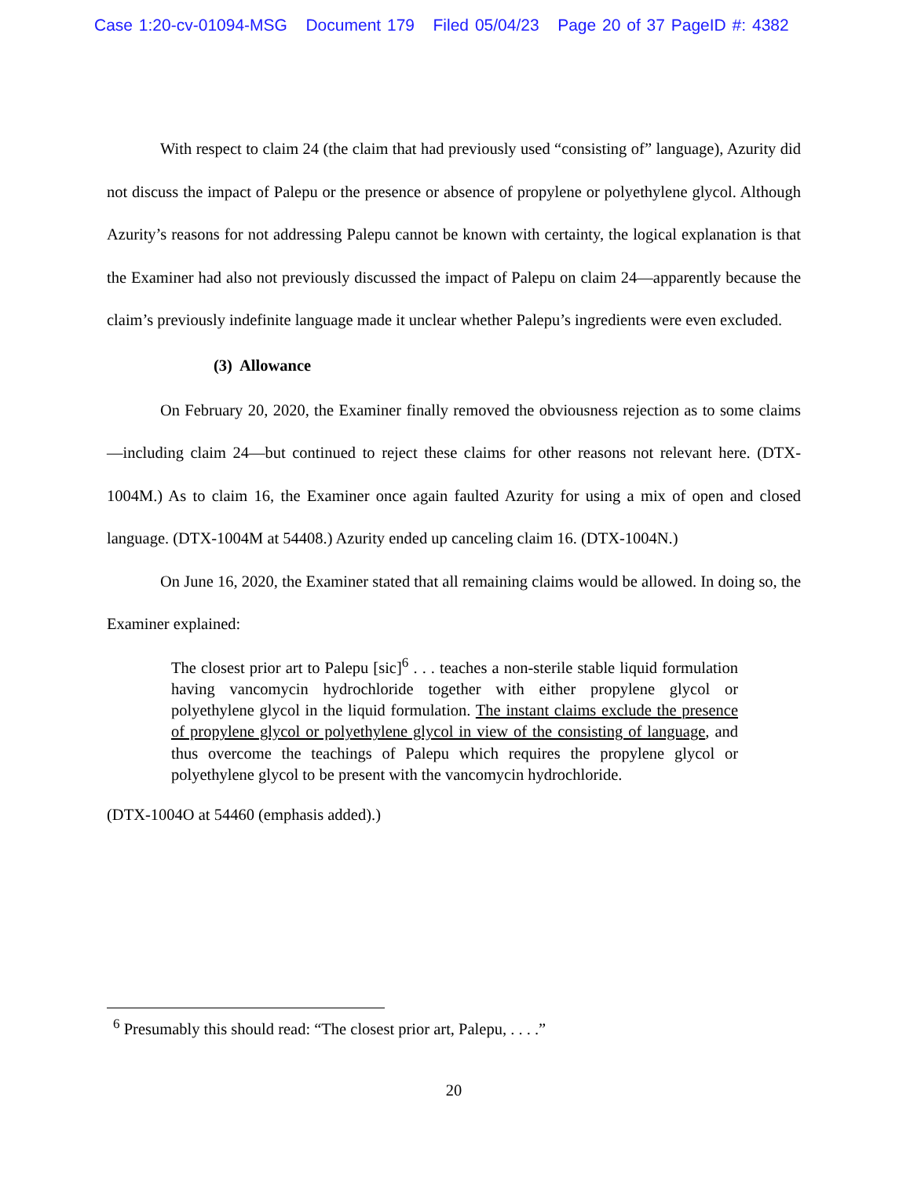Case 1:20-cv-01094-MSG Document 179 Filed 05/04/23 Page 20 of 37 PageID #: 4382
With respect to claim 24 (the claim that had previously used “consisting of” language), Azurity did not discuss the impact of Palepu or the presence or absence of propylene or polyethylene glycol. Although Azurity’s reasons for not addressing Palepu cannot be known with certainty, the logical explanation is that the Examiner had also not previously discussed the impact of Palepu on claim 24—apparently because the claim’s previously indefinite language made it unclear whether Palepu’s ingredients were even excluded.
(3) Allowance
On February 20, 2020, the Examiner finally removed the obviousness rejection as to some claims—including claim 24—but continued to reject these claims for other reasons not relevant here. (DTX-1004M.) As to claim 16, the Examiner once again faulted Azurity for using a mix of open and closed language. (DTX-1004M at 54408.) Azurity ended up canceling claim 16. (DTX-1004N.)
On June 16, 2020, the Examiner stated that all remaining claims would be allowed. In doing so, the Examiner explained:
The closest prior art to Palepu [sic]<sup>6</sup> . . . teaches a non-sterile stable liquid formulation having vancomycin hydrochloride together with either propylene glycol or polyethylene glycol in the liquid formulation. The instant claims exclude the presence of propylene glycol or polyethylene glycol in view of the consisting of language, and thus overcome the teachings of Palepu which requires the propylene glycol or polyethylene glycol to be present with the vancomycin hydrochloride.
(DTX-1004O at 54460 (emphasis added).)
<sup>6</sup> Presumably this should read: “The closest prior art, Palepu, . . . .”
20